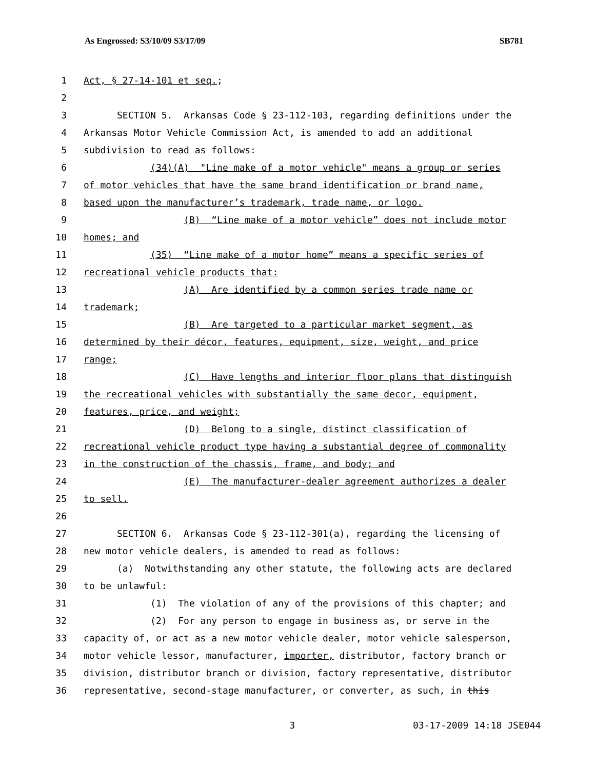As Engrossed: S3/10/09 S3/17/09 SB781
1 Act, § 27-14-101 et seq.;
2
3 SECTION 5. Arkansas Code § 23-112-103, regarding definitions under the
4 Arkansas Motor Vehicle Commission Act, is amended to add an additional
5 subdivision to read as follows:
6 (34)(A) "Line make of a motor vehicle" means a group or series
7 of motor vehicles that have the same brand identification or brand name,
8 based upon the manufacturer’s trademark, trade name, or logo.
9 (B) “Line make of a motor vehicle” does not include motor
10 homes; and
11 (35) “Line make of a motor home” means a specific series of
12 recreational vehicle products that:
13 (A) Are identified by a common series trade name or
14 trademark;
15 (B) Are targeted to a particular market segment, as
16 determined by their décor, features, equipment, size, weight, and price
17 range;
18 (C) Have lengths and interior floor plans that distinguish
19 the recreational vehicles with substantially the same decor, equipment,
20 features, price, and weight;
21 (D) Belong to a single, distinct classification of
22 recreational vehicle product type having a substantial degree of commonality
23 in the construction of the chassis, frame, and body; and
24 (E) The manufacturer-dealer agreement authorizes a dealer
25 to sell.
26
27 SECTION 6. Arkansas Code § 23-112-301(a), regarding the licensing of
28 new motor vehicle dealers, is amended to read as follows:
29 (a) Notwithstanding any other statute, the following acts are declared
30 to be unlawful:
31 (1) The violation of any of the provisions of this chapter; and
32 (2) For any person to engage in business as, or serve in the
33 capacity of, or act as a new motor vehicle dealer, motor vehicle salesperson,
34 motor vehicle lessor, manufacturer, importer, distributor, factory branch or
35 division, distributor branch or division, factory representative, distributor
36 representative, second-stage manufacturer, or converter, as such, in this
3 03-17-2009 14:18 JSE044